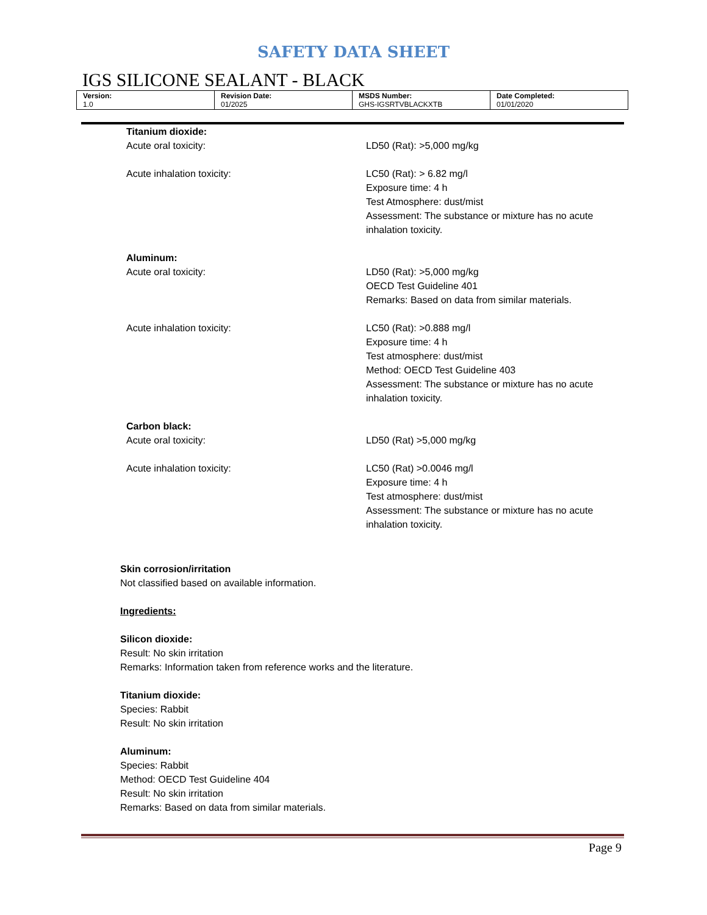SAFETY DATA SHEET
IGS SILICONE SEALANT - BLACK
| Version: 1.0 | Revision Date: 01/2025 | MSDS Number: GHS-IGSRTVBLACKXTB | Date Completed: 01/01/2020 |
Titanium dioxide:
Acute oral toxicity: LD50 (Rat): >5,000 mg/kg
Acute inhalation toxicity: LC50 (Rat): > 6.82 mg/l
Exposure time: 4 h
Test Atmosphere: dust/mist
Assessment: The substance or mixture has no acute inhalation toxicity.
Aluminum:
Acute oral toxicity: LD50 (Rat): >5,000 mg/kg
OECD Test Guideline 401
Remarks: Based on data from similar materials.
Acute inhalation toxicity: LC50 (Rat): >0.888 mg/l
Exposure time: 4 h
Test atmosphere: dust/mist
Method: OECD Test Guideline 403
Assessment: The substance or mixture has no acute inhalation toxicity.
Carbon black:
Acute oral toxicity: LD50 (Rat) >5,000 mg/kg
Acute inhalation toxicity: LC50 (Rat) >0.0046 mg/l
Exposure time: 4 h
Test atmosphere: dust/mist
Assessment: The substance or mixture has no acute inhalation toxicity.
Skin corrosion/irritation
Not classified based on available information.
Ingredients:
Silicon dioxide:
Result: No skin irritation
Remarks: Information taken from reference works and the literature.
Titanium dioxide:
Species: Rabbit
Result: No skin irritation
Aluminum:
Species: Rabbit
Method: OECD Test Guideline 404
Result: No skin irritation
Remarks: Based on data from similar materials.
Page 9